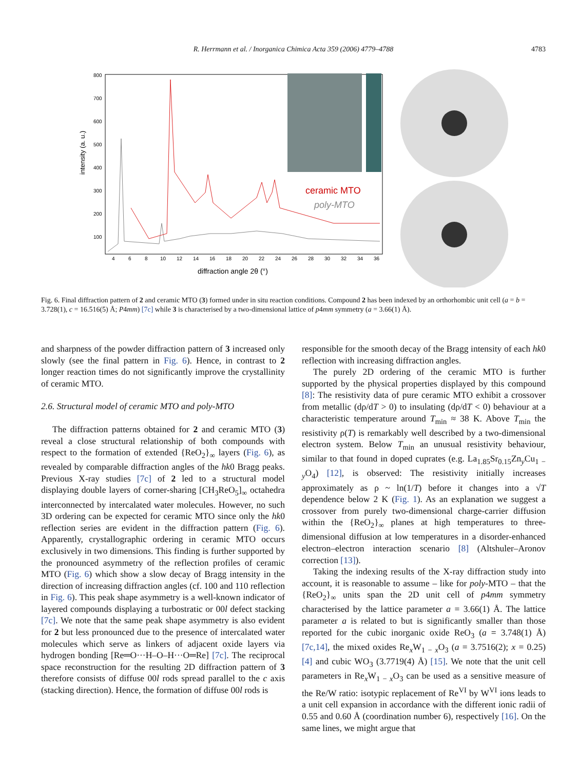R. Herrmann et al. / Inorganica Chimica Acta 359 (2006) 4779–4788
4783
intensity (a. u.)
800
700
600
500
400
300
200
100
4
6
8
10
12
14
16
18
20
22
24
26
28
30
32
34
36
diffraction angle 2θ (°)
ceramic MTO
poly-MTO
Fig. 6. Final diffraction pattern of 2 and ceramic MTO (3) formed under in situ reaction conditions. Compound 2 has been indexed by an orthorhombic unit cell (a = b = 3.728(1), c = 16.516(5) Å; P4mm) [7c] while 3 is characterised by a two-dimensional lattice of p4mm symmetry (a = 3.66(1) Å).
and sharpness of the powder diffraction pattern of 3 increased only slowly (see the final pattern in Fig. 6). Hence, in contrast to 2 longer reaction times do not significantly improve the crystallinity of ceramic MTO.
2.6. Structural model of ceramic MTO and poly-MTO
The diffraction patterns obtained for 2 and ceramic MTO (3) reveal a close structural relationship of both compounds with respect to the formation of extended {ReO<sub>2</sub>}<sub>∞</sub> layers (Fig. 6), as revealed by comparable diffraction angles of the hk0 Bragg peaks. Previous X-ray studies [7c] of 2 led to a structural model displaying double layers of corner-sharing [CH<sub>3</sub>ReO<sub>5</sub>]<sub>∞</sub> octahedra interconnected by intercalated water molecules. However, no such 3D ordering can be expected for ceramic MTO since only the hk0 reflection series are evident in the diffraction pattern (Fig. 6). Apparently, crystallographic ordering in ceramic MTO occurs exclusively in two dimensions. This finding is further supported by the pronounced asymmetry of the reflection profiles of ceramic MTO (Fig. 6) which show a slow decay of Bragg intensity in the direction of increasing diffraction angles (cf. 100 and 110 reflection in Fig. 6). This peak shape asymmetry is a well-known indicator of layered compounds displaying a turbostratic or 00l defect stacking [7c]. We note that the same peak shape asymmetry is also evident for 2 but less pronounced due to the presence of intercalated water molecules which serve as linkers of adjacent oxide layers via hydrogen bonding [Re═O···H–O–H···O═Re] [7c]. The reciprocal space reconstruction for the resulting 2D diffraction pattern of 3 therefore consists of diffuse 00l rods spread parallel to the c axis (stacking direction). Hence, the formation of diffuse 00l rods is
responsible for the smooth decay of the Bragg intensity of each hk0 reflection with increasing diffraction angles.
The purely 2D ordering of the ceramic MTO is further supported by the physical properties displayed by this compound [8]: The resistivity data of pure ceramic MTO exhibit a crossover from metallic (dρ/dT > 0) to insulating (dρ/dT < 0) behaviour at a characteristic temperature around T<sub>min</sub> ≈ 38 K. Above T<sub>min</sub> the resistivity ρ(T) is remarkably well described by a two-dimensional electron system. Below T<sub>min</sub> an unusual resistivity behaviour, similar to that found in doped cuprates (e.g. La<sub>1.85</sub>Sr<sub>0.15</sub>Zn<sub>y</sub>Cu<sub>1 − y</sub>O<sub>4</sub>) [12], is observed: The resistivity initially increases approximately as ρ ~ ln(1/T) before it changes into a √T dependence below 2 K (Fig. 1). As an explanation we suggest a crossover from purely two-dimensional charge-carrier diffusion within the {ReO<sub>2</sub>}<sub>∞</sub> planes at high temperatures to three-dimensional diffusion at low temperatures in a disorder-enhanced electron–electron interaction scenario [8] (Altshuler–Aronov correction [13]).
Taking the indexing results of the X-ray diffraction study into account, it is reasonable to assume – like for poly-MTO – that the {ReO<sub>2</sub>}<sub>∞</sub> units span the 2D unit cell of p4mm symmetry characterised by the lattice parameter a = 3.66(1) Å. The lattice parameter a is related to but is significantly smaller than those reported for the cubic inorganic oxide ReO<sub>3</sub> (a = 3.748(1) Å) [7c,14], the mixed oxides Re<sub>x</sub>W<sub>1 − x</sub>O<sub>3</sub> (a = 3.7516(2); x = 0.25) [4] and cubic WO<sub>3</sub> (3.7719(4) Å) [15]. We note that the unit cell parameters in Re<sub>x</sub>W<sub>1 − x</sub>O<sub>3</sub> can be used as a sensitive measure of the Re/W ratio: isotypic replacement of Re<sup>VI</sup> by W<sup>VI</sup> ions leads to a unit cell expansion in accordance with the different ionic radii of 0.55 and 0.60 Å (coordination number 6), respectively [16]. On the same lines, we might argue that